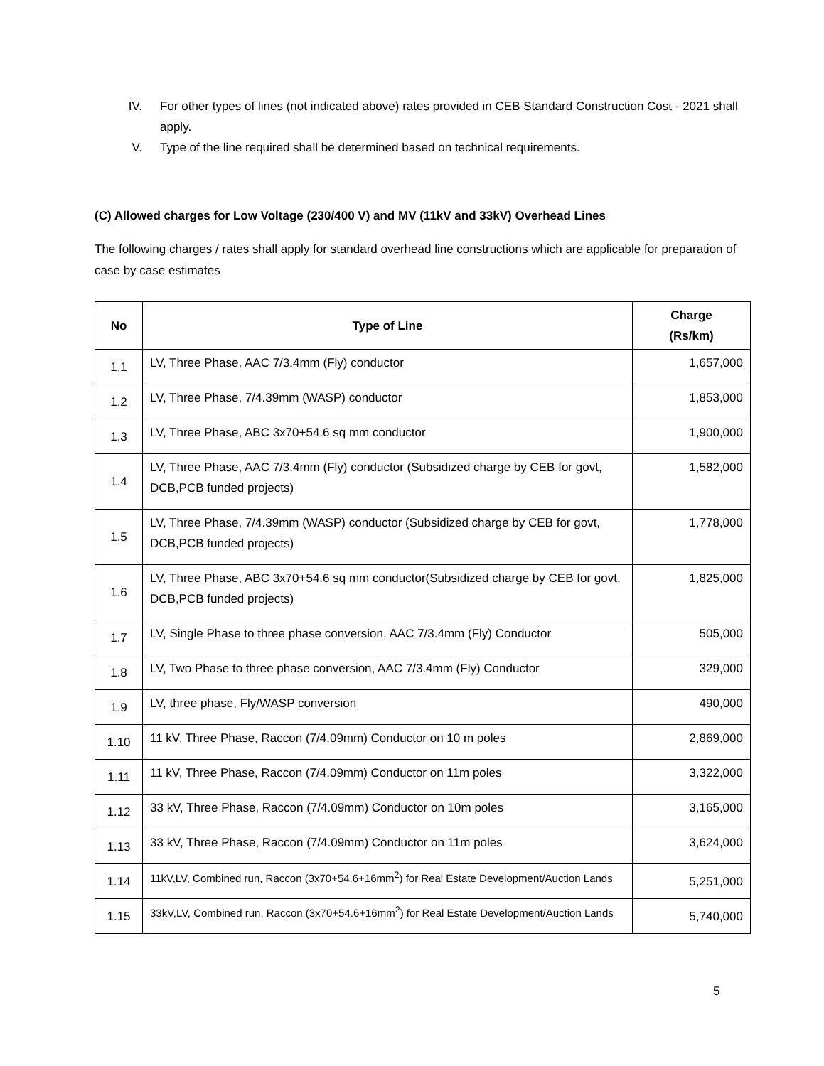IV. For other types of lines (not indicated above) rates provided in CEB Standard Construction Cost - 2021 shall apply.
V. Type of the line required shall be determined based on technical requirements.
(C) Allowed charges for Low Voltage (230/400 V) and MV (11kV and 33kV) Overhead Lines
The following charges / rates shall apply for standard overhead line constructions which are applicable for preparation of case by case estimates
| No | Type of Line | Charge (Rs/km) |
| --- | --- | --- |
| 1.1 | LV, Three Phase, AAC 7/3.4mm (Fly) conductor | 1,657,000 |
| 1.2 | LV, Three Phase, 7/4.39mm (WASP) conductor | 1,853,000 |
| 1.3 | LV, Three Phase, ABC 3x70+54.6 sq mm conductor | 1,900,000 |
| 1.4 | LV, Three Phase, AAC 7/3.4mm (Fly) conductor (Subsidized charge by CEB for govt, DCB,PCB funded projects) | 1,582,000 |
| 1.5 | LV, Three Phase, 7/4.39mm (WASP) conductor (Subsidized charge by CEB for govt, DCB,PCB funded projects) | 1,778,000 |
| 1.6 | LV, Three Phase, ABC 3x70+54.6 sq mm conductor(Subsidized charge by CEB for govt, DCB,PCB funded projects) | 1,825,000 |
| 1.7 | LV, Single Phase to three phase conversion, AAC 7/3.4mm (Fly) Conductor | 505,000 |
| 1.8 | LV, Two Phase to three phase conversion, AAC 7/3.4mm (Fly) Conductor | 329,000 |
| 1.9 | LV, three phase, Fly/WASP conversion | 490,000 |
| 1.10 | 11 kV, Three Phase, Raccon (7/4.09mm) Conductor on 10 m poles | 2,869,000 |
| 1.11 | 11 kV, Three Phase, Raccon (7/4.09mm) Conductor on 11m poles | 3,322,000 |
| 1.12 | 33 kV, Three Phase, Raccon (7/4.09mm) Conductor on 10m poles | 3,165,000 |
| 1.13 | 33 kV, Three Phase, Raccon (7/4.09mm) Conductor on 11m poles | 3,624,000 |
| 1.14 | 11kV,LV, Combined run, Raccon (3x70+54.6+16mm<sup>2</sup>) for Real Estate Development/Auction Lands | 5,251,000 |
| 1.15 | 33kV,LV, Combined run, Raccon (3x70+54.6+16mm<sup>2</sup>) for Real Estate Development/Auction Lands | 5,740,000 |
5